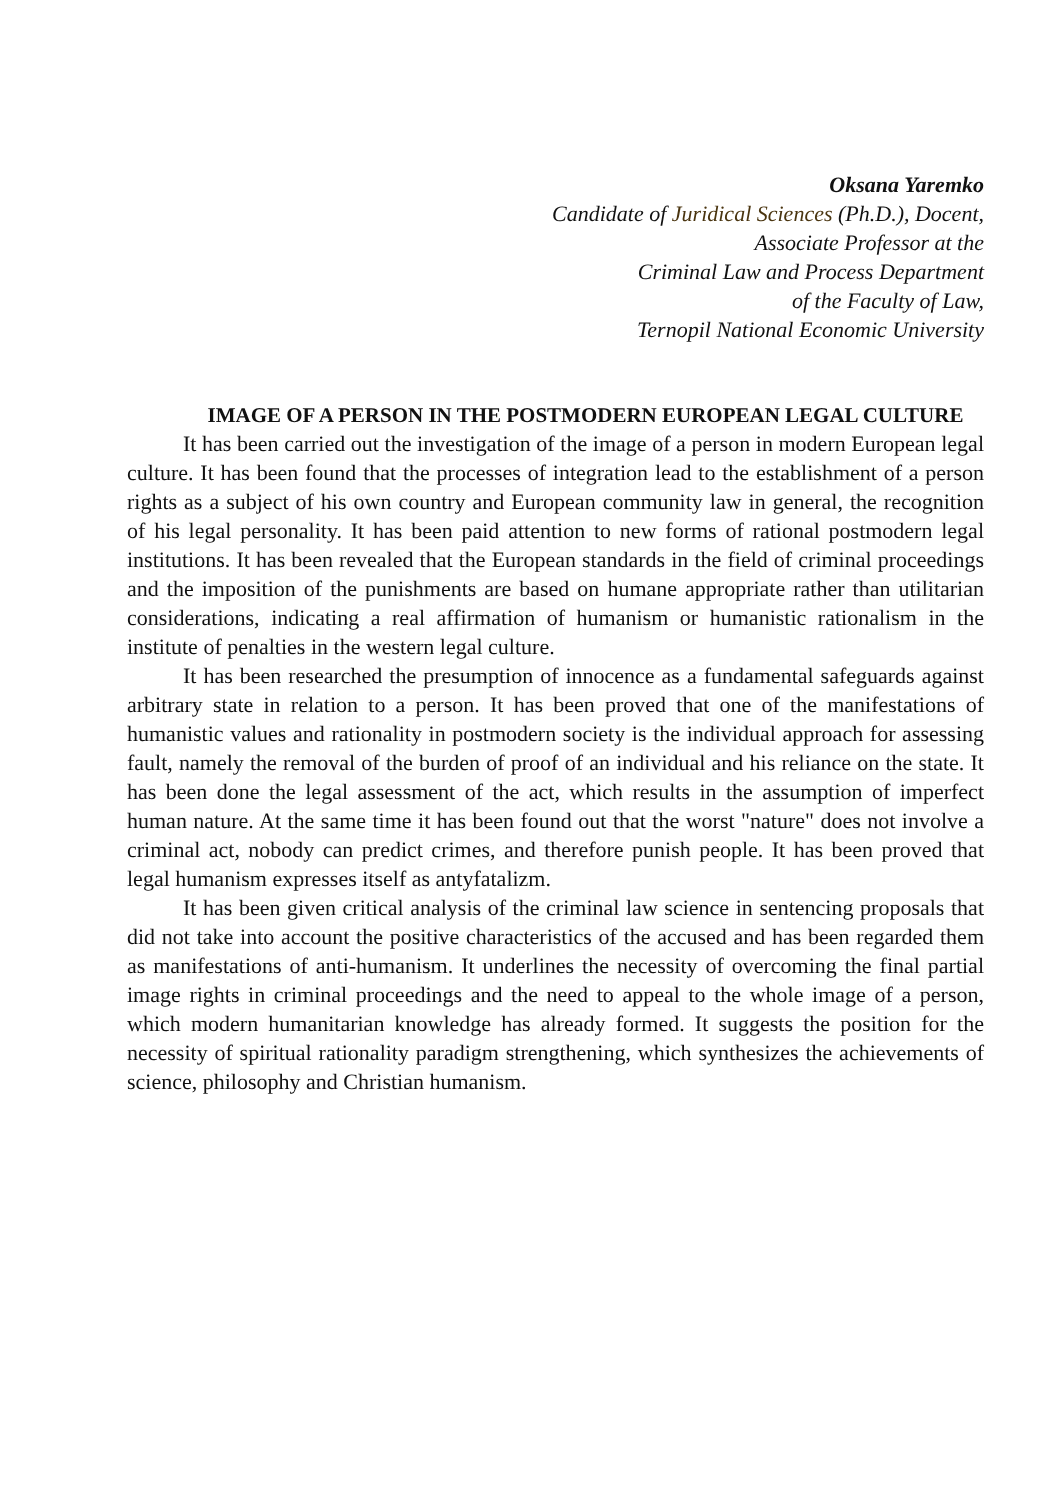Oksana Yaremko
Candidate of Juridical Sciences (Ph.D.), Docent,
Associate Professor at the
Criminal Law and Process Department
of the Faculty of Law,
Ternopil National Economic University
IMAGE OF A PERSON IN THE POSTMODERN EUROPEAN LEGAL CULTURE
It has been carried out the investigation of the image of a person in modern European legal culture. It has been found that the processes of integration lead to the establishment of a person rights as a subject of his own country and European community law in general, the recognition of his legal personality. It has been paid attention to new forms of rational postmodern legal institutions. It has been revealed that the European standards in the field of criminal proceedings and the imposition of the punishments are based on humane appropriate rather than utilitarian considerations, indicating a real affirmation of humanism or humanistic rationalism in the institute of penalties in the western legal culture.
It has been researched the presumption of innocence as a fundamental safeguards against arbitrary state in relation to a person. It has been proved that one of the manifestations of humanistic values and rationality in postmodern society is the individual approach for assessing fault, namely the removal of the burden of proof of an individual and his reliance on the state. It has been done the legal assessment of the act, which results in the assumption of imperfect human nature. At the same time it has been found out that the worst "nature" does not involve a criminal act, nobody can predict crimes, and therefore punish people. It has been proved that legal humanism expresses itself as antyfatalizm.
It has been given critical analysis of the criminal law science in sentencing proposals that did not take into account the positive characteristics of the accused and has been regarded them as manifestations of anti-humanism. It underlines the necessity of overcoming the final partial image rights in criminal proceedings and the need to appeal to the whole image of a person, which modern humanitarian knowledge has already formed. It suggests the position for the necessity of spiritual rationality paradigm strengthening, which synthesizes the achievements of science, philosophy and Christian humanism.